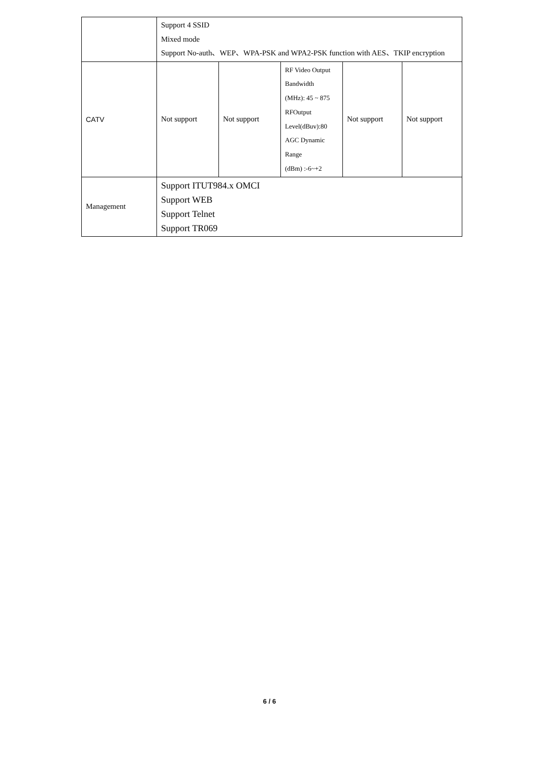| | Support 4 SSID Mixed mode Support No-auth、WEP、WPA-PSK and WPA2-PSK function with AES、TKIP encryption | | | | |
| CATV | Not support | Not support | RF Video Output Bandwidth (MHz): 45 ~ 875 RFOutput Level(dBuv):80 AGC Dynamic Range (dBm) :-6~+2 | Not support | Not support |
| Management | Support ITUT984.x OMCI Support WEB Support Telnet Support TR069 | | | | |
6 / 6